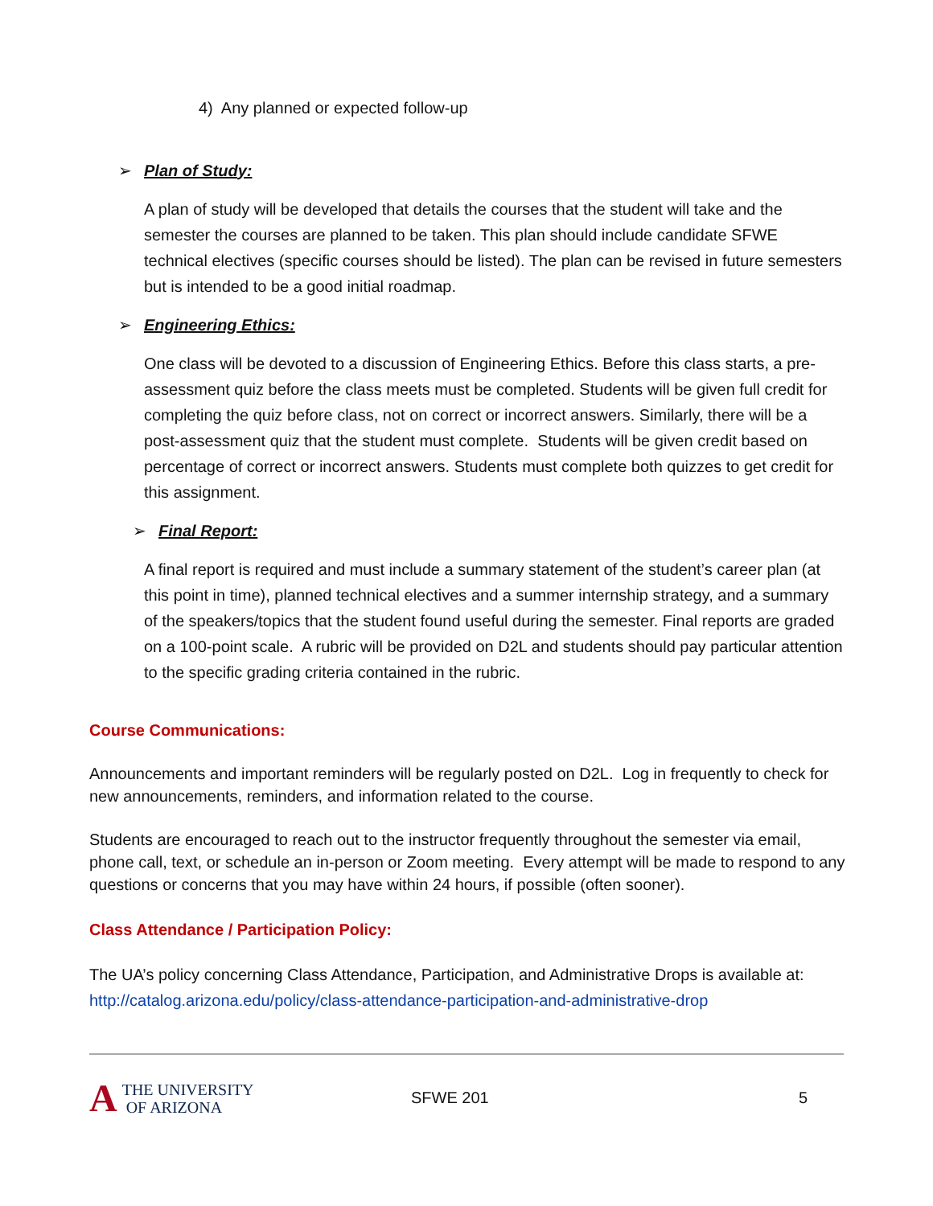4) Any planned or expected follow-up
➢ Plan of Study:
A plan of study will be developed that details the courses that the student will take and the semester the courses are planned to be taken. This plan should include candidate SFWE technical electives (specific courses should be listed). The plan can be revised in future semesters but is intended to be a good initial roadmap.
➢ Engineering Ethics:
One class will be devoted to a discussion of Engineering Ethics. Before this class starts, a pre-assessment quiz before the class meets must be completed. Students will be given full credit for completing the quiz before class, not on correct or incorrect answers. Similarly, there will be a post-assessment quiz that the student must complete. Students will be given credit based on percentage of correct or incorrect answers. Students must complete both quizzes to get credit for this assignment.
➢ Final Report:
A final report is required and must include a summary statement of the student’s career plan (at this point in time), planned technical electives and a summer internship strategy, and a summary of the speakers/topics that the student found useful during the semester. Final reports are graded on a 100-point scale. A rubric will be provided on D2L and students should pay particular attention to the specific grading criteria contained in the rubric.
Course Communications:
Announcements and important reminders will be regularly posted on D2L. Log in frequently to check for new announcements, reminders, and information related to the course.
Students are encouraged to reach out to the instructor frequently throughout the semester via email, phone call, text, or schedule an in-person or Zoom meeting. Every attempt will be made to respond to any questions or concerns that you may have within 24 hours, if possible (often sooner).
Class Attendance / Participation Policy:
The UA’s policy concerning Class Attendance, Participation, and Administrative Drops is available at: http://catalog.arizona.edu/policy/class-attendance-participation-and-administrative-drop
A
THE UNIVERSITY
OF ARIZONA
SFWE 201 5